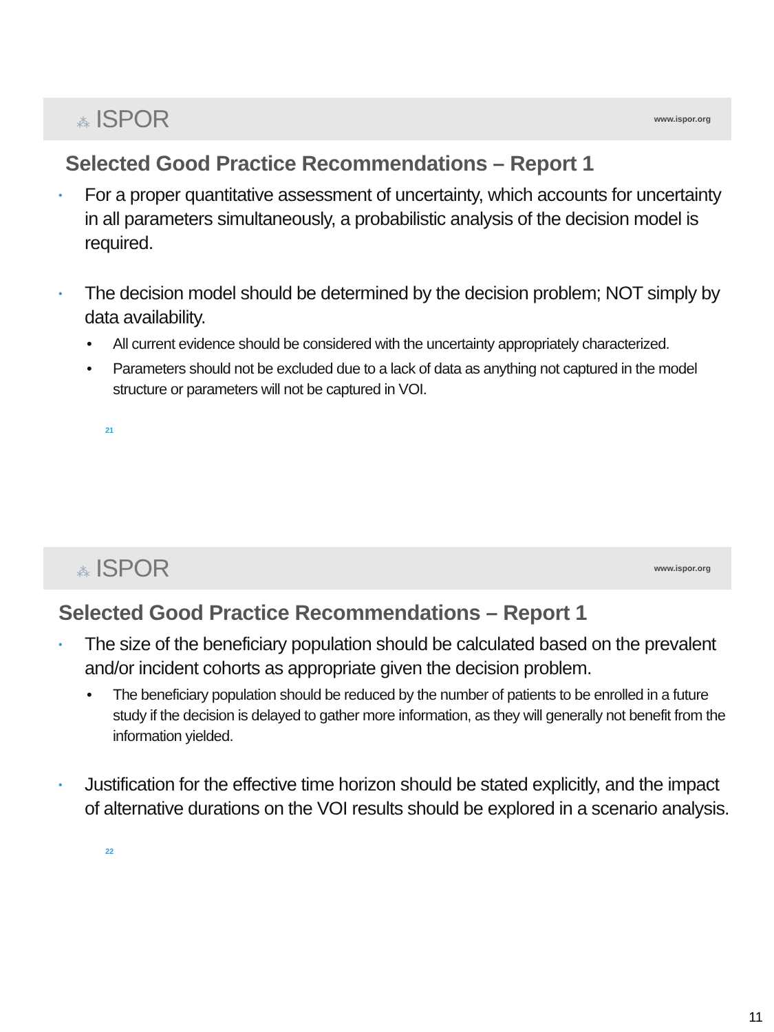⁂ ISPOR
www.ispor.org
Selected Good Practice Recommendations – Report 1
For a proper quantitative assessment of uncertainty, which accounts for uncertainty in all parameters simultaneously, a probabilistic analysis of the decision model is required.
The decision model should be determined by the decision problem; NOT simply by data availability.
• All current evidence should be considered with the uncertainty appropriately characterized.
• Parameters should not be excluded due to a lack of data as anything not captured in the model structure or parameters will not be captured in VOI.
21
⁂ ISPOR
www.ispor.org
Selected Good Practice Recommendations – Report 1
The size of the beneficiary population should be calculated based on the prevalent and/or incident cohorts as appropriate given the decision problem.
• The beneficiary population should be reduced by the number of patients to be enrolled in a future study if the decision is delayed to gather more information, as they will generally not benefit from the information yielded.
Justification for the effective time horizon should be stated explicitly, and the impact of alternative durations on the VOI results should be explored in a scenario analysis.
22
11